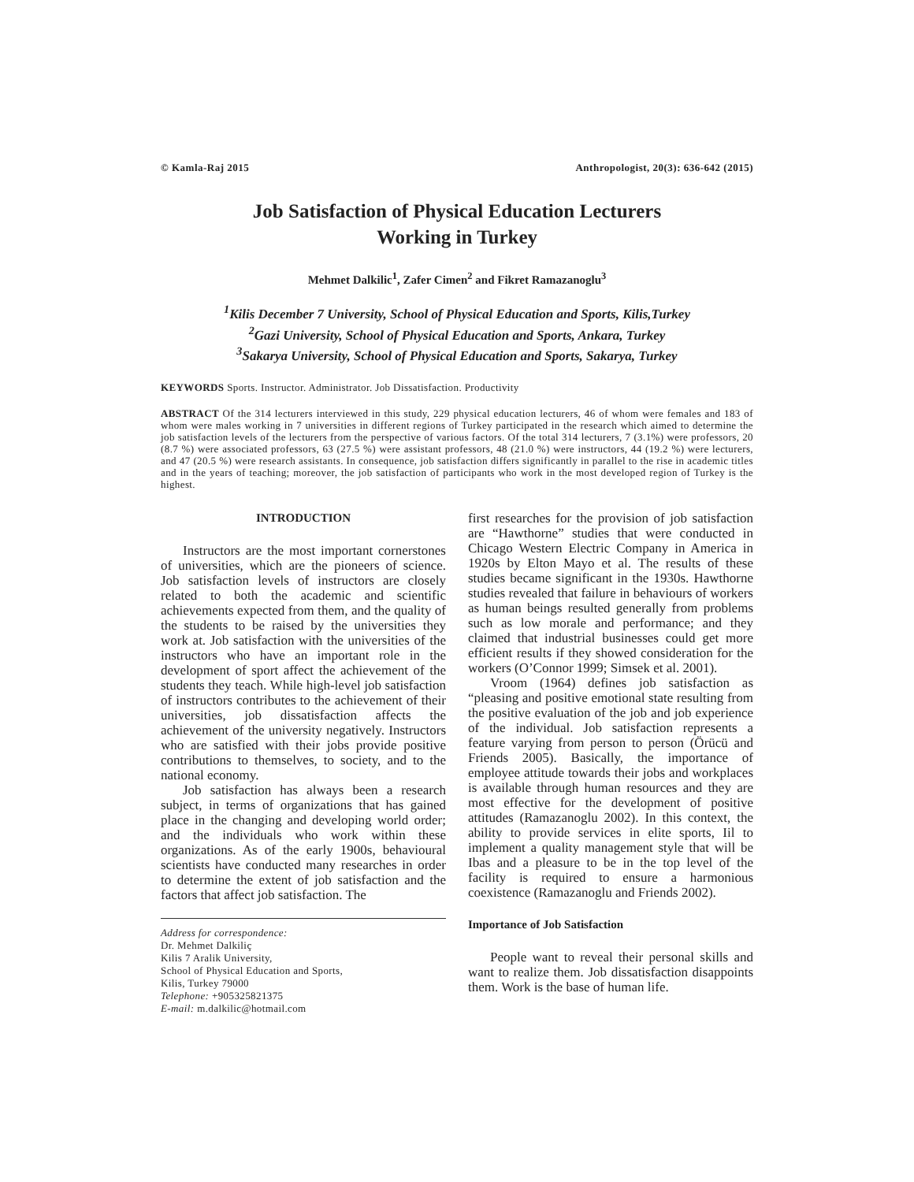© Kamla-Raj 2015 Anthropologist, 20(3): 636-642 (2015)
Job Satisfaction of Physical Education Lecturers
Working in Turkey
Mehmet Dalkilic<sup>1</sup>, Zafer Cimen<sup>2</sup> and Fikret Ramazanoglu<sup>3</sup>
<sup>1</sup> Kilis December 7 University, School of Physical Education and Sports, Kilis,Turkey
<sup>2</sup> Gazi University, School of Physical Education and Sports, Ankara, Turkey
<sup>3</sup> Sakarya University, School of Physical Education and Sports, Sakarya, Turkey
KEYWORDS Sports. Instructor. Administrator. Job Dissatisfaction. Productivity
ABSTRACT Of the 314 lecturers interviewed in this study, 229 physical education lecturers, 46 of whom were females and 183 of whom were males working in 7 universities in different regions of Turkey participated in the research which aimed to determine the job satisfaction levels of the lecturers from the perspective of various factors. Of the total 314 lecturers, 7 (3.1%) were professors, 20 (8.7 %) were associated professors, 63 (27.5 %) were assistant professors, 48 (21.0 %) were instructors, 44 (19.2 %) were lecturers, and 47 (20.5 %) were research assistants. In consequence, job satisfaction differs significantly in parallel to the rise in academic titles and in the years of teaching; moreover, the job satisfaction of participants who work in the most developed region of Turkey is the highest.
INTRODUCTION
Instructors are the most important cornerstones of universities, which are the pioneers of science. Job satisfaction levels of instructors are closely related to both the academic and scientific achievements expected from them, and the quality of the students to be raised by the universities they work at. Job satisfaction with the universities of the instructors who have an important role in the development of sport affect the achievement of the students they teach. While high-level job satisfaction of instructors contributes to the achievement of their universities, job dissatisfaction affects the achievement of the university negatively. Instructors who are satisfied with their jobs provide positive contributions to themselves, to society, and to the national economy.
Job satisfaction has always been a research subject, in terms of organizations that has gained place in the changing and developing world order; and the individuals who work within these organizations. As of the early 1900s, behavioural scientists have conducted many researches in order to determine the extent of job satisfaction and the factors that affect job satisfaction. The
Address for correspondence:
Dr. Mehmet Dalkiliç
Kilis 7 Aralik University,
School of Physical Education and Sports,
Kilis, Turkey 79000
Telephone: +905325821375
E-mail: m.dalkilic@hotmail.com
first researches for the provision of job satisfaction are “Hawthorne” studies that were conducted in Chicago Western Electric Company in America in 1920s by Elton Mayo et al. The results of these studies became significant in the 1930s. Hawthorne studies revealed that failure in behaviours of workers as human beings resulted generally from problems such as low morale and performance; and they claimed that industrial businesses could get more efficient results if they showed consideration for the workers (O’Connor 1999; Simsek et al. 2001).
Vroom (1964) defines job satisfaction as “pleasing and positive emotional state resulting from the positive evaluation of the job and job experience of the individual. Job satisfaction represents a feature varying from person to person (Örücü and Friends 2005). Basically, the importance of employee attitude towards their jobs and workplaces is available through human resources and they are most effective for the development of positive attitudes (Ramazanoglu 2002). In this context, the ability to provide services in elite sports, Iil to implement a quality management style that will be Ibas and a pleasure to be in the top level of the facility is required to ensure a harmonious coexistence (Ramazanoglu and Friends 2002).
Importance of Job Satisfaction
People want to reveal their personal skills and want to realize them. Job dissatisfaction disappoints them. Work is the base of human life.